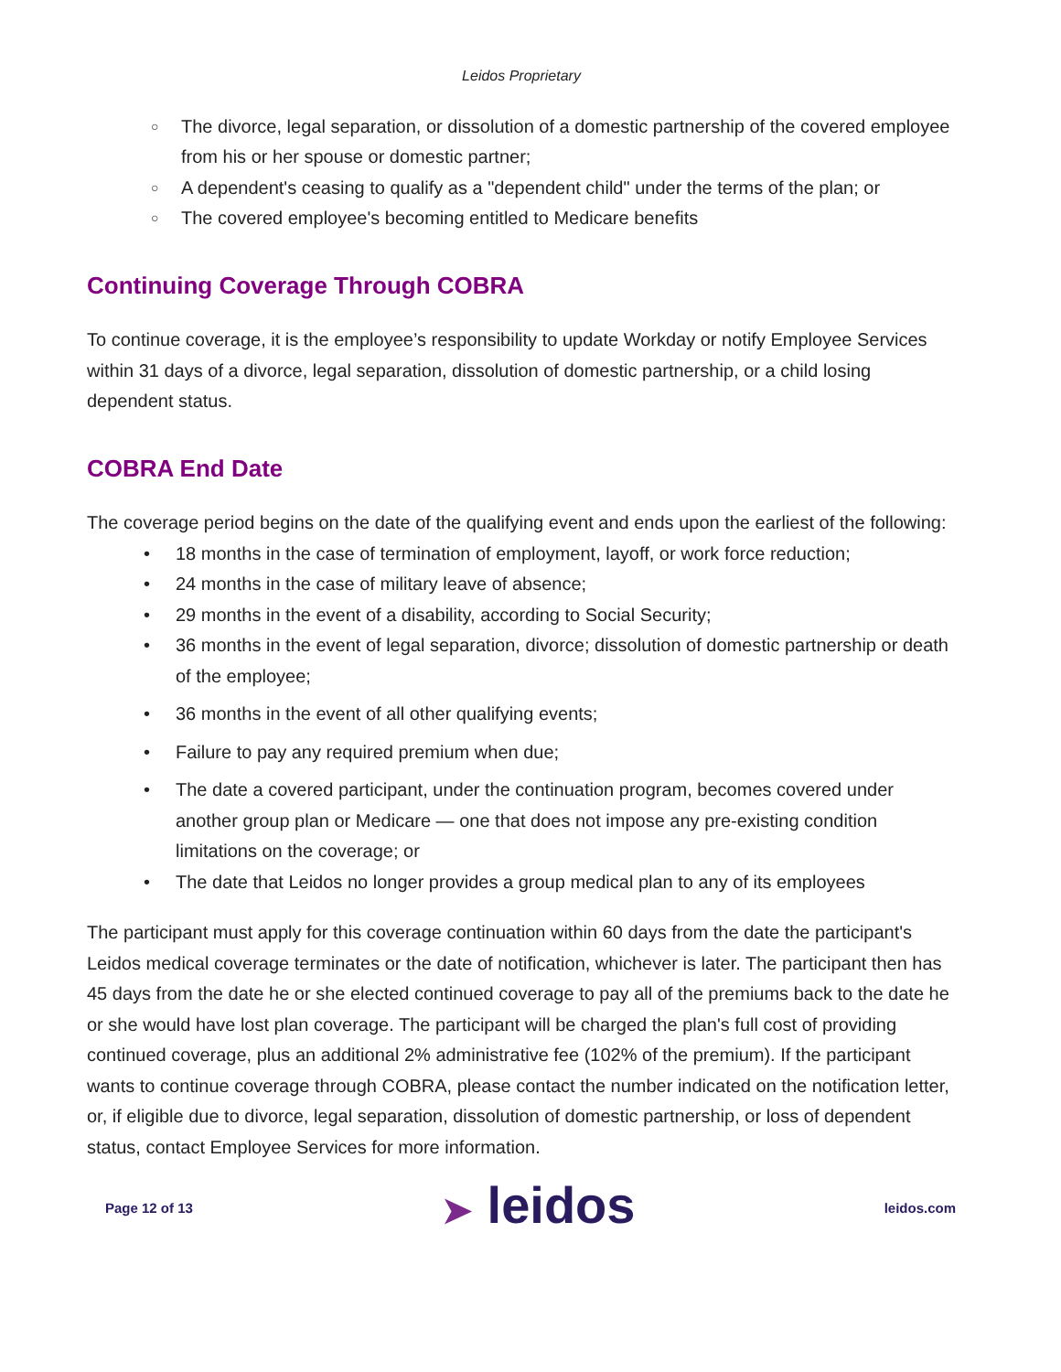Leidos Proprietary
○ The divorce, legal separation, or dissolution of a domestic partnership of the covered employee from his or her spouse or domestic partner;
○ A dependent's ceasing to qualify as a "dependent child" under the terms of the plan; or
○ The covered employee's becoming entitled to Medicare benefits
Continuing Coverage Through COBRA
To continue coverage, it is the employee’s responsibility to update Workday or notify Employee Services within 31 days of a divorce, legal separation, dissolution of domestic partnership, or a child losing dependent status.
COBRA End Date
The coverage period begins on the date of the qualifying event and ends upon the earliest of the following:
• 18 months in the case of termination of employment, layoff, or work force reduction;
• 24 months in the case of military leave of absence;
• 29 months in the event of a disability, according to Social Security;
• 36 months in the event of legal separation, divorce; dissolution of domestic partnership or death of the employee;
• 36 months in the event of all other qualifying events;
• Failure to pay any required premium when due;
• The date a covered participant, under the continuation program, becomes covered under another group plan or Medicare — one that does not impose any pre-existing condition limitations on the coverage; or
• The date that Leidos no longer provides a group medical plan to any of its employees
The participant must apply for this coverage continuation within 60 days from the date the participant's Leidos medical coverage terminates or the date of notification, whichever is later. The participant then has 45 days from the date he or she elected continued coverage to pay all of the premiums back to the date he or she would have lost plan coverage. The participant will be charged the plan's full cost of providing continued coverage, plus an additional 2% administrative fee (102% of the premium). If the participant wants to continue coverage through COBRA, please contact the number indicated on the notification letter, or, if eligible due to divorce, legal separation, dissolution of domestic partnership, or loss of dependent status, contact Employee Services for more information.
Page 12 of 13 ➤ leidos leidos.com